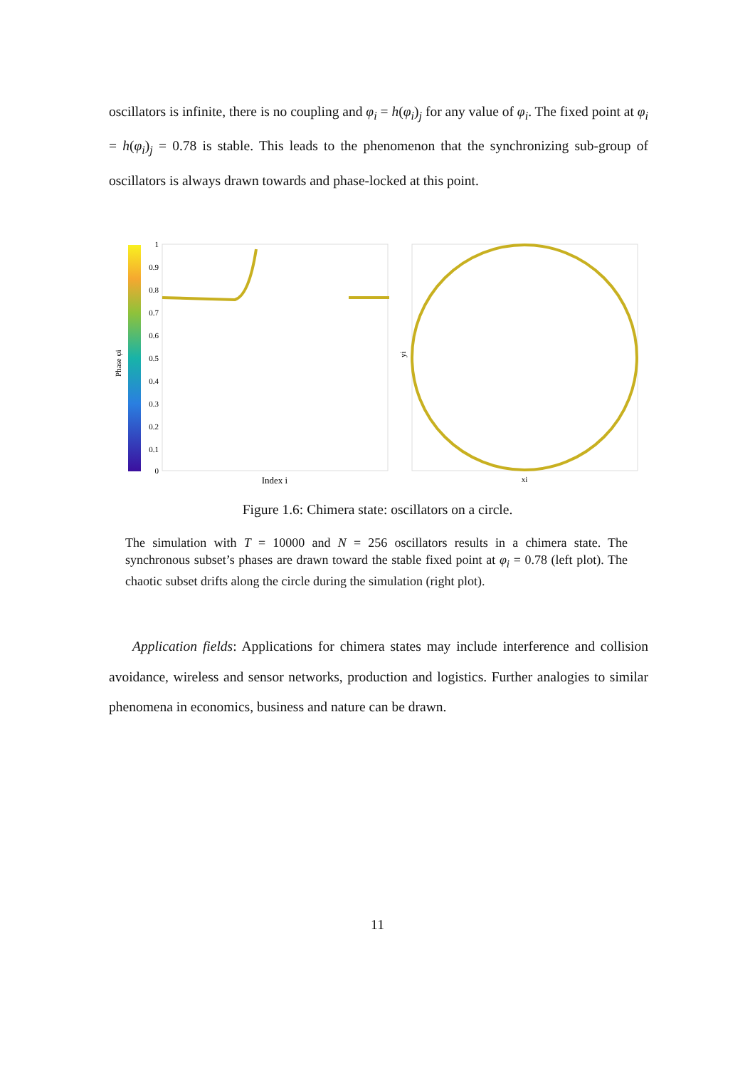oscillators is infinite, there is no coupling and φ<sub>i</sub> = h(φ<sub>i</sub>)<sub>j</sub> for any value of φ<sub>i</sub>. The fixed point at φ<sub>i</sub> = h(φ<sub>i</sub>)<sub>j</sub> = 0.78 is stable. This leads to the phenomenon that the synchronizing sub-group of oscillators is always drawn towards and phase-locked at this point.
Phase φi
1
0.9
0.8
0.7
0.6
0.5
0.4
0.3
0.2
0.1
0
Index i
yi
xi
Figure 1.6: Chimera state: oscillators on a circle.
The simulation with T = 10000 and N = 256 oscillators results in a chimera state. The synchronous subset’s phases are drawn toward the stable fixed point at φ<sub>i</sub> = 0.78 (left plot). The chaotic subset drifts along the circle during the simulation (right plot).
Application fields: Applications for chimera states may include interference and collision avoidance, wireless and sensor networks, production and logistics. Further analogies to similar phenomena in economics, business and nature can be drawn.
11